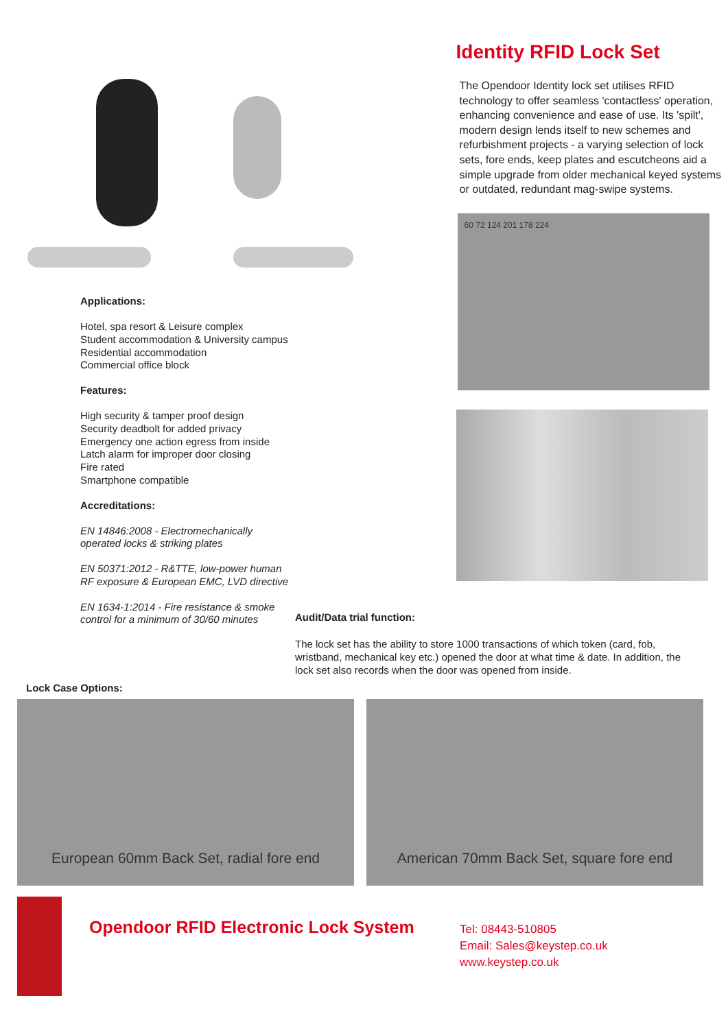Applications:
Hotel, spa resort & Leisure complex
Student accommodation & University campus
Residential accommodation
Commercial office block
Features:
High security & tamper proof design
Security deadbolt for added privacy
Emergency one action egress from inside
Latch alarm for improper door closing
Fire rated
Smartphone compatible
Accreditations:
EN 14846:2008 - Electromechanically
operated locks & striking plates
EN 50371:2012 - R&TTE, low-power human
RF exposure & European EMC, LVD directive
EN 1634-1:2014 - Fire resistance & smoke
control for a minimum of 30/60 minutes
Identity RFID Lock Set
The Opendoor Identity lock set utilises RFID technology to offer seamless 'contactless' operation, enhancing convenience and ease of use. Its 'spilt', modern design lends itself to new schemes and refurbishment projects - a varying selection of lock sets, fore ends, keep plates and escutcheons aid a simple upgrade from older mechanical keyed systems or outdated, redundant mag-swipe systems.
60 72 124 201 178 224
Audit/Data trial function:
The lock set has the ability to store 1000 transactions of which token (card, fob, wristband, mechanical key etc.) opened the door at what time & date. In addition, the lock set also records when the door was opened from inside.
Lock Case Options:
European 60mm Back Set, radial fore end
American 70mm Back Set, square fore end
Opendoor RFID Electronic Lock System
Tel: 08443-510805
Email: Sales@keystep.co.uk
www.keystep.co.uk